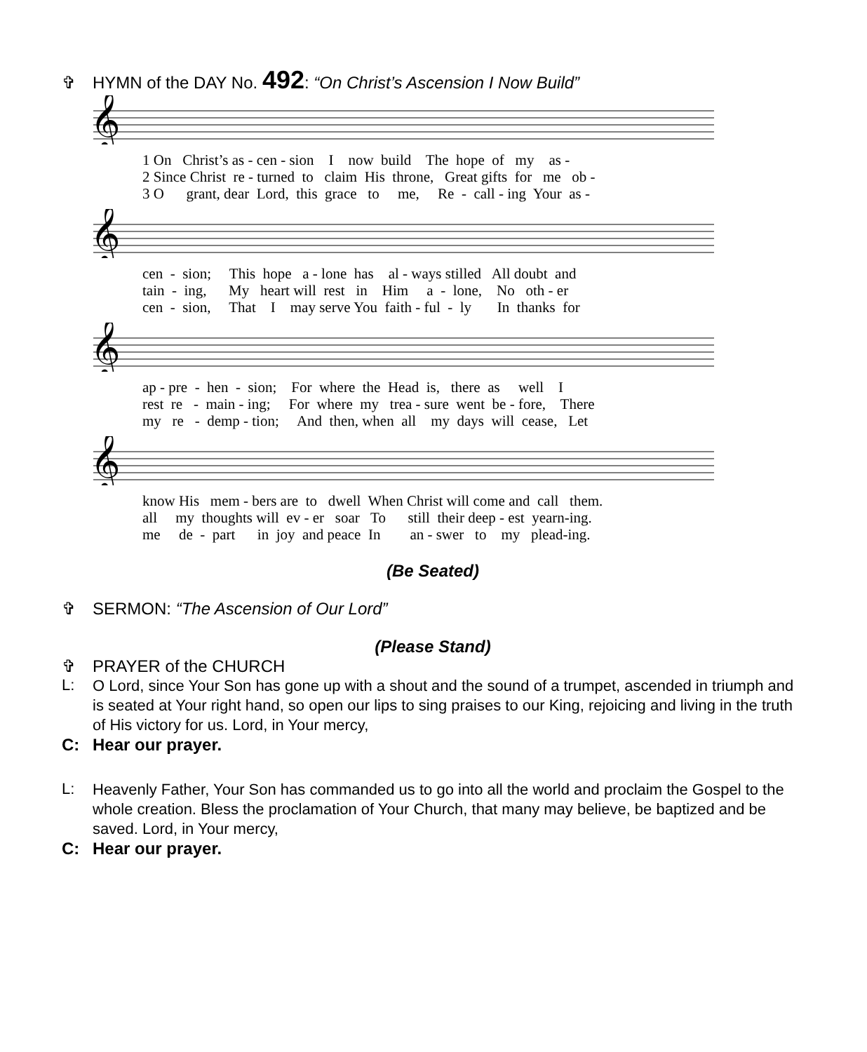✞ HYMN of the DAY No. 492: “On Christ’s Ascension I Now Build”
𝄞
1 On Christ’s as - cen - sion I now build The hope of my as - 2 Since Christ re - turned to claim His throne, Great gifts for me ob - 3 O grant, dear Lord, this grace to me, Re - call - ing Your as -
𝄞
cen - sion; This hope a - lone has al - ways stilled All doubt and tain - ing, My heart will rest in Him a - lone, No oth - er cen - sion, That I may serve You faith - ful - ly In thanks for
𝄞
ap - pre - hen - sion; For where the Head is, there as well I rest re - main - ing; For where my trea - sure went be - fore, There my re - demp - tion; And then, when all my days will cease, Let
𝄞
know His mem - bers are to dwell When Christ will come and call them. all my thoughts will ev - er soar To still their deep - est yearn-ing. me de - part in joy and peace In an - swer to my plead-ing.
(Be Seated)
✞ SERMON: “The Ascension of Our Lord”
(Please Stand)
✞ PRAYER of the CHURCH
L:
O Lord, since Your Son has gone up with a shout and the sound of a trumpet, ascended in triumph and is seated at Your right hand, so open our lips to sing praises to our King, rejoicing and living in the truth of His victory for us. Lord, in Your mercy,
C: Hear our prayer.
L:
Heavenly Father, Your Son has commanded us to go into all the world and proclaim the Gospel to the whole creation. Bless the proclamation of Your Church, that many may believe, be baptized and be saved. Lord, in Your mercy,
C: Hear our prayer.